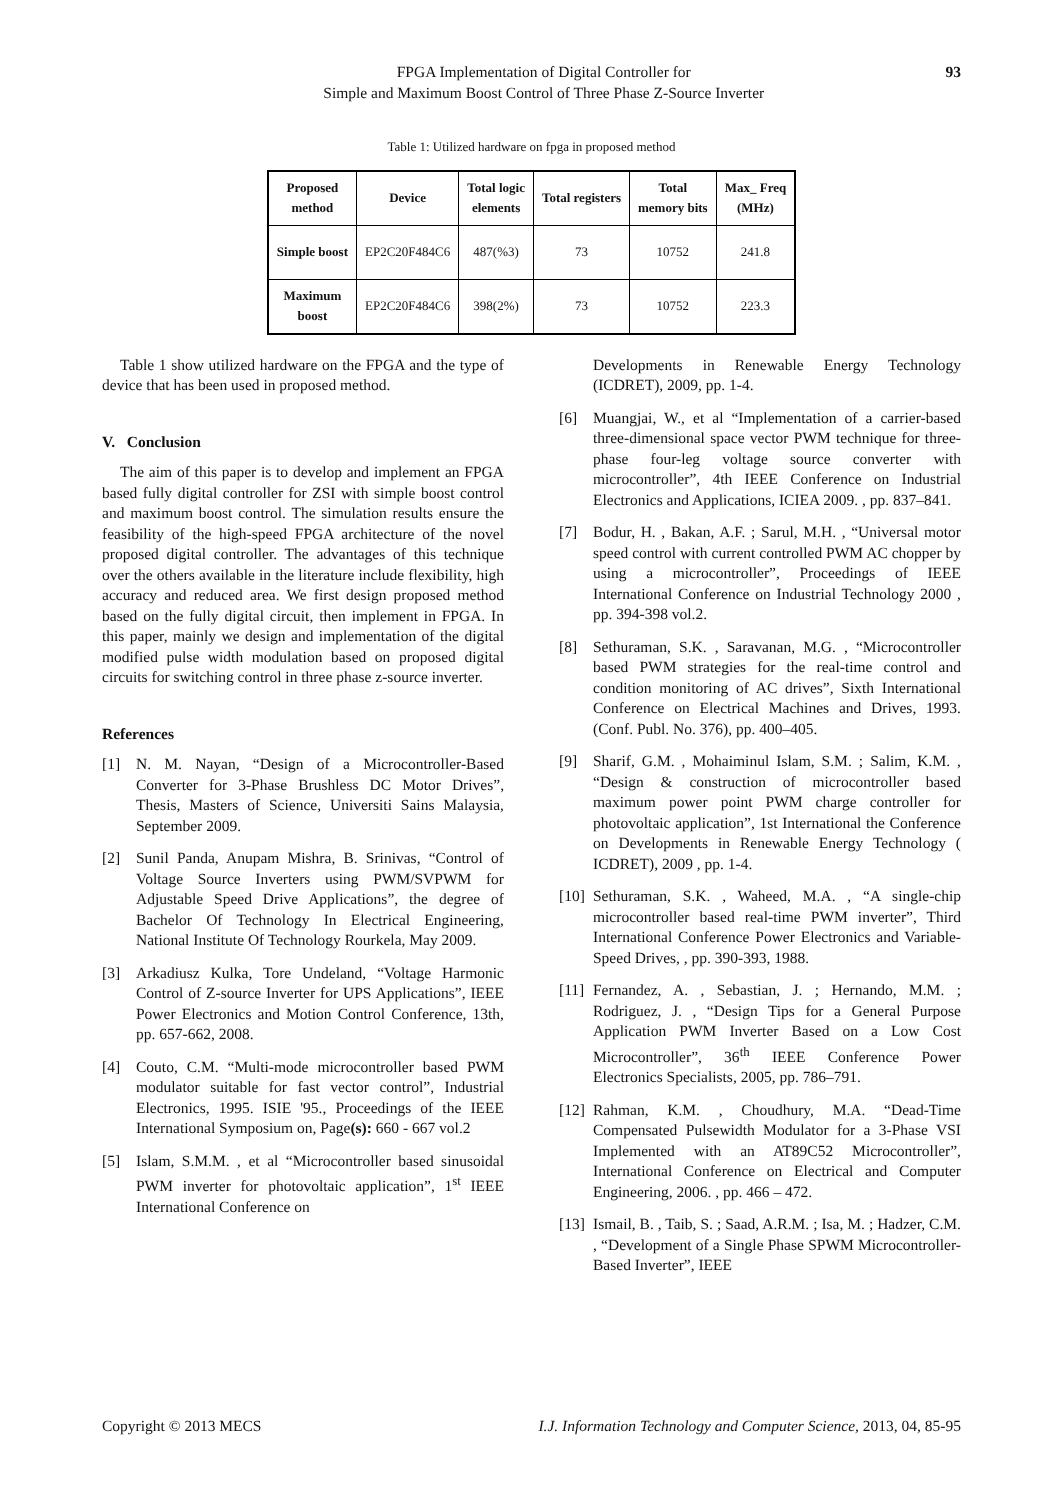FPGA Implementation of Digital Controller for
Simple and Maximum Boost Control of Three Phase Z-Source Inverter
93
Table 1: Utilized hardware on fpga in proposed method
| Proposed method | Device | Total logic elements | Total registers | Total memory bits | Max_ Freq (MHz) |
| --- | --- | --- | --- | --- | --- |
| Simple boost | EP2C20F484C6 | 487(%3) | 73 | 10752 | 241.8 |
| Maximum boost | EP2C20F484C6 | 398(2%) | 73 | 10752 | 223.3 |
Table 1 show utilized hardware on the FPGA and the type of device that has been used in proposed method.
V. Conclusion
The aim of this paper is to develop and implement an FPGA based fully digital controller for ZSI with simple boost control and maximum boost control. The simulation results ensure the feasibility of the high-speed FPGA architecture of the novel proposed digital controller. The advantages of this technique over the others available in the literature include flexibility, high accuracy and reduced area. We first design proposed method based on the fully digital circuit, then implement in FPGA. In this paper, mainly we design and implementation of the digital modified pulse width modulation based on proposed digital circuits for switching control in three phase z-source inverter.
References
[1] N. M. Nayan, “Design of a Microcontroller-Based Converter for 3-Phase Brushless DC Motor Drives”, Thesis, Masters of Science, Universiti Sains Malaysia, September 2009.
[2] Sunil Panda, Anupam Mishra, B. Srinivas, “Control of Voltage Source Inverters using PWM/SVPWM for Adjustable Speed Drive Applications”, the degree of Bachelor Of Technology In Electrical Engineering, National Institute Of Technology Rourkela, May 2009.
[3] Arkadiusz Kulka, Tore Undeland, “Voltage Harmonic Control of Z-source Inverter for UPS Applications”, IEEE Power Electronics and Motion Control Conference, 13th, pp. 657-662, 2008.
[4] Couto, C.M. “Multi-mode microcontroller based PWM modulator suitable for fast vector control”, Industrial Electronics, 1995. ISIE '95., Proceedings of the IEEE International Symposium on, Page(s): 660 - 667 vol.2
[5] Islam, S.M.M. , et al “Microcontroller based sinusoidal PWM inverter for photovoltaic application”, 1<sup>st</sup> IEEE International Conference on
Developments in Renewable Energy Technology (ICDRET), 2009, pp. 1-4.
[6] Muangjai, W., et al “Implementation of a carrier-based three-dimensional space vector PWM technique for three-phase four-leg voltage source converter with microcontroller”, 4th IEEE Conference on Industrial Electronics and Applications, ICIEA 2009. , pp. 837–841.
[7] Bodur, H. , Bakan, A.F. ; Sarul, M.H. , “Universal motor speed control with current controlled PWM AC chopper by using a microcontroller”, Proceedings of IEEE International Conference on Industrial Technology 2000 , pp. 394-398 vol.2.
[8] Sethuraman, S.K. , Saravanan, M.G. , “Microcontroller based PWM strategies for the real-time control and condition monitoring of AC drives”, Sixth International Conference on Electrical Machines and Drives, 1993. (Conf. Publ. No. 376), pp. 400–405.
[9] Sharif, G.M. , Mohaiminul Islam, S.M. ; Salim, K.M. , “Design & construction of microcontroller based maximum power point PWM charge controller for photovoltaic application”, 1st International the Conference on Developments in Renewable Energy Technology ( ICDRET), 2009 , pp. 1-4.
[10] Sethuraman, S.K. , Waheed, M.A. , “A single-chip microcontroller based real-time PWM inverter”, Third International Conference Power Electronics and Variable-Speed Drives, , pp. 390-393, 1988.
[11] Fernandez, A. , Sebastian, J. ; Hernando, M.M. ; Rodriguez, J. , “Design Tips for a General Purpose Application PWM Inverter Based on a Low Cost Microcontroller”, 36<sup>th</sup> IEEE Conference Power Electronics Specialists, 2005, pp. 786–791.
[12] Rahman, K.M. , Choudhury, M.A. “Dead-Time Compensated Pulsewidth Modulator for a 3-Phase VSI Implemented with an AT89C52 Microcontroller”, International Conference on Electrical and Computer Engineering, 2006. , pp. 466 – 472.
[13] Ismail, B. , Taib, S. ; Saad, A.R.M. ; Isa, M. ; Hadzer, C.M. , “Development of a Single Phase SPWM Microcontroller-Based Inverter”, IEEE
Copyright © 2013 MECS I.J. Information Technology and Computer Science, 2013, 04, 85-95